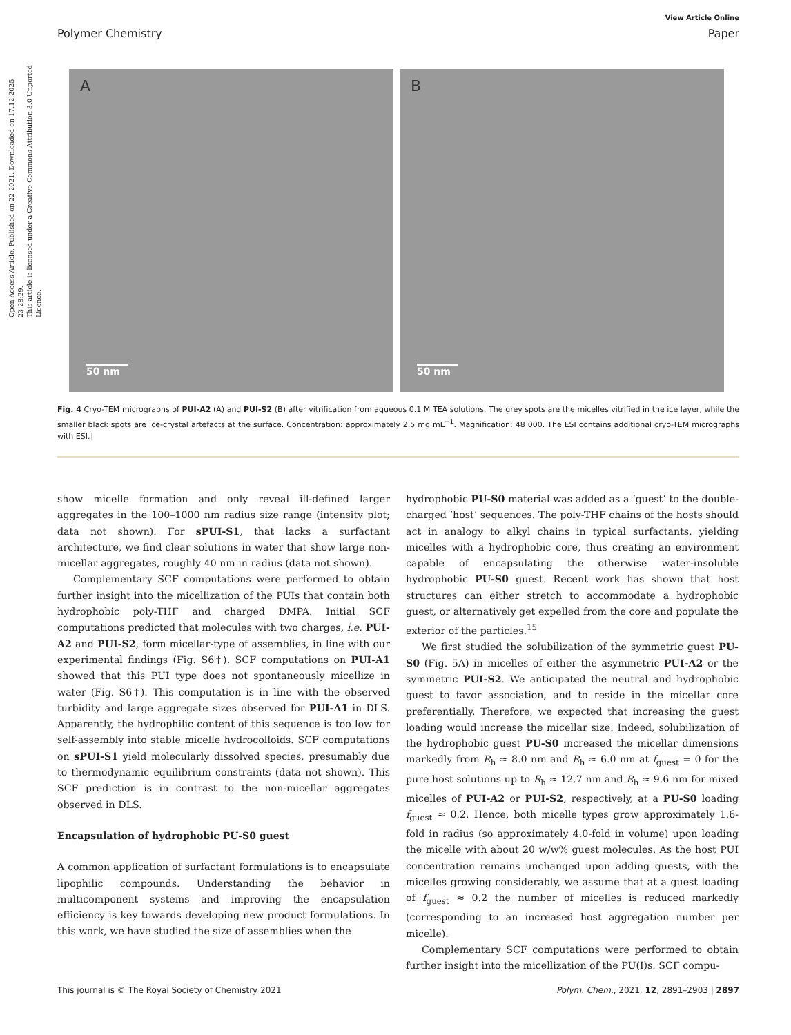Open Access Article. Published on 22 2021. Downloaded on 17.12.2025 23:28:29.
This article is licensed under a Creative Commons Attribution 3.0 Unported Licence.
View Article Online
Polymer Chemistry Paper
A
50 nm
B
50 nm
Fig. 4 Cryo-TEM micrographs of PUI-A2 (A) and PUI-S2 (B) after vitrification from aqueous 0.1 M TEA solutions. The grey spots are the micelles vitrified in the ice layer, while the smaller black spots are ice-crystal artefacts at the surface. Concentration: approximately 2.5 mg mL<sup>−1</sup>. Magnification: 48 000. The ESI contains additional cryo-TEM micrographs with ESI.†
show micelle formation and only reveal ill-defined larger aggregates in the 100–1000 nm radius size range (intensity plot; data not shown). For sPUI-S1, that lacks a surfactant architecture, we find clear solutions in water that show large non-micellar aggregates, roughly 40 nm in radius (data not shown).
Complementary SCF computations were performed to obtain further insight into the micellization of the PUIs that contain both hydrophobic poly-THF and charged DMPA. Initial SCF computations predicted that molecules with two charges, i.e. PUI-A2 and PUI-S2, form micellar-type of assemblies, in line with our experimental findings (Fig. S6†). SCF computations on PUI-A1 showed that this PUI type does not spontaneously micellize in water (Fig. S6†). This computation is in line with the observed turbidity and large aggregate sizes observed for PUI-A1 in DLS. Apparently, the hydrophilic content of this sequence is too low for self-assembly into stable micelle hydrocolloids. SCF computations on sPUI-S1 yield molecularly dissolved species, presumably due to thermodynamic equilibrium constraints (data not shown). This SCF prediction is in contrast to the non-micellar aggregates observed in DLS.
Encapsulation of hydrophobic PU-S0 guest
A common application of surfactant formulations is to encapsulate lipophilic compounds. Understanding the behavior in multicomponent systems and improving the encapsulation efficiency is key towards developing new product formulations. In this work, we have studied the size of assemblies when the
hydrophobic PU-S0 material was added as a ‘guest’ to the double-charged ‘host’ sequences. The poly-THF chains of the hosts should act in analogy to alkyl chains in typical surfactants, yielding micelles with a hydrophobic core, thus creating an environment capable of encapsulating the otherwise water-insoluble hydrophobic PU-S0 guest. Recent work has shown that host structures can either stretch to accommodate a hydrophobic guest, or alternatively get expelled from the core and populate the exterior of the particles.<sup>15</sup>
We first studied the solubilization of the symmetric guest PU-S0 (Fig. 5A) in micelles of either the asymmetric PUI-A2 or the symmetric PUI-S2. We anticipated the neutral and hydrophobic guest to favor association, and to reside in the micellar core preferentially. Therefore, we expected that increasing the guest loading would increase the micellar size. Indeed, solubilization of the hydrophobic guest PU-S0 increased the micellar dimensions markedly from R<sub>h</sub> ≈ 8.0 nm and R<sub>h</sub> ≈ 6.0 nm at f<sub>guest</sub> = 0 for the pure host solutions up to R<sub>h</sub> ≈ 12.7 nm and R<sub>h</sub> ≈ 9.6 nm for mixed micelles of PUI-A2 or PUI-S2, respectively, at a PU-S0 loading f<sub>guest</sub> ≈ 0.2. Hence, both micelle types grow approximately 1.6-fold in radius (so approximately 4.0-fold in volume) upon loading the micelle with about 20 w/w% guest molecules. As the host PUI concentration remains unchanged upon adding guests, with the micelles growing considerably, we assume that at a guest loading of f<sub>guest</sub> ≈ 0.2 the number of micelles is reduced markedly (corresponding to an increased host aggregation number per micelle).
Complementary SCF computations were performed to obtain further insight into the micellization of the PU(I)s. SCF compu-
This journal is © The Royal Society of Chemistry 2021 Polym. Chem., 2021, 12, 2891–2903 | 2897